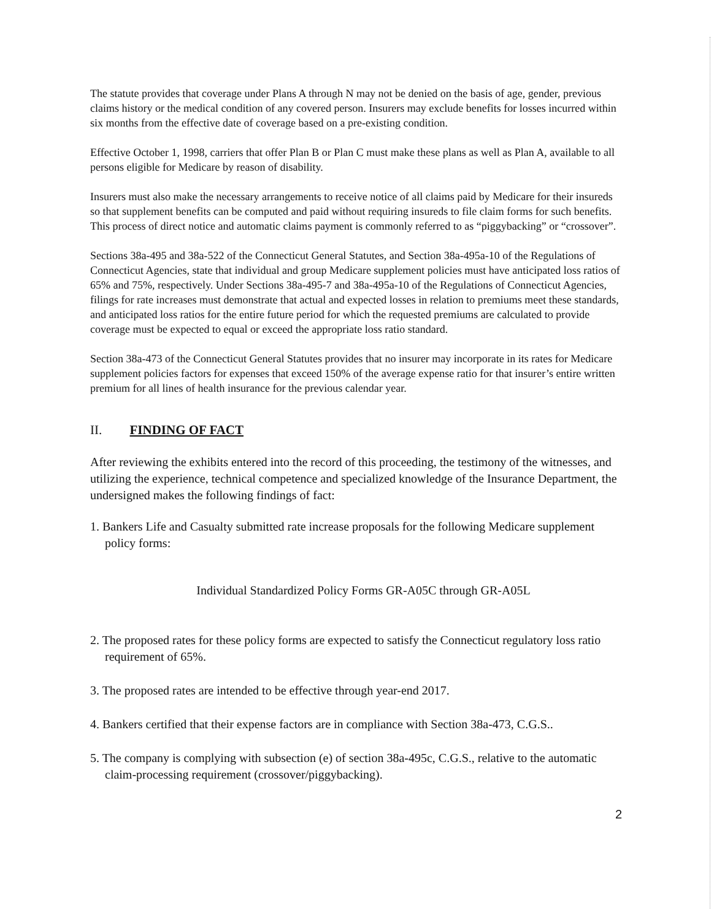The statute provides that coverage under Plans A through N may not be denied on the basis of age, gender, previous claims history or the medical condition of any covered person. Insurers may exclude benefits for losses incurred within six months from the effective date of coverage based on a pre-existing condition.
Effective October 1, 1998, carriers that offer Plan B or Plan C must make these plans as well as Plan A, available to all persons eligible for Medicare by reason of disability.
Insurers must also make the necessary arrangements to receive notice of all claims paid by Medicare for their insureds so that supplement benefits can be computed and paid without requiring insureds to file claim forms for such benefits. This process of direct notice and automatic claims payment is commonly referred to as “piggybacking” or “crossover”.
Sections 38a-495 and 38a-522 of the Connecticut General Statutes, and Section 38a-495a-10 of the Regulations of Connecticut Agencies, state that individual and group Medicare supplement policies must have anticipated loss ratios of 65% and 75%, respectively. Under Sections 38a-495-7 and 38a-495a-10 of the Regulations of Connecticut Agencies, filings for rate increases must demonstrate that actual and expected losses in relation to premiums meet these standards, and anticipated loss ratios for the entire future period for which the requested premiums are calculated to provide coverage must be expected to equal or exceed the appropriate loss ratio standard.
Section 38a-473 of the Connecticut General Statutes provides that no insurer may incorporate in its rates for Medicare supplement policies factors for expenses that exceed 150% of the average expense ratio for that insurer’s entire written premium for all lines of health insurance for the previous calendar year.
II. FINDING OF FACT
After reviewing the exhibits entered into the record of this proceeding, the testimony of the witnesses, and utilizing the experience, technical competence and specialized knowledge of the Insurance Department, the undersigned makes the following findings of fact:
1. Bankers Life and Casualty submitted rate increase proposals for the following Medicare supplement policy forms:
Individual Standardized Policy Forms GR-A05C through GR-A05L
2. The proposed rates for these policy forms are expected to satisfy the Connecticut regulatory loss ratio requirement of 65%.
3. The proposed rates are intended to be effective through year-end 2017.
4. Bankers certified that their expense factors are in compliance with Section 38a-473, C.G.S..
5. The company is complying with subsection (e) of section 38a-495c, C.G.S., relative to the automatic claim-processing requirement (crossover/piggybacking).
2